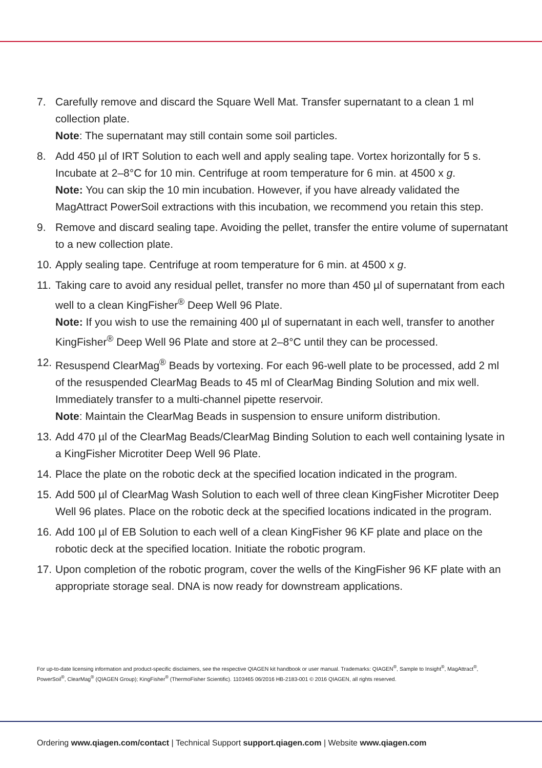7. Carefully remove and discard the Square Well Mat. Transfer supernatant to a clean 1 ml collection plate.
Note: The supernatant may still contain some soil particles.
8. Add 450 µl of IRT Solution to each well and apply sealing tape. Vortex horizontally for 5 s. Incubate at 2–8°C for 10 min. Centrifuge at room temperature for 6 min. at 4500 x g.
Note: You can skip the 10 min incubation. However, if you have already validated the MagAttract PowerSoil extractions with this incubation, we recommend you retain this step.
9. Remove and discard sealing tape. Avoiding the pellet, transfer the entire volume of supernatant to a new collection plate.
10.
Apply sealing tape. Centrifuge at room temperature for 6 min. at 4500 x g.
11.
Taking care to avoid any residual pellet, transfer no more than 450 µl of supernatant from each well to a clean KingFisher<sup>®</sup> Deep Well 96 Plate.
Note: If you wish to use the remaining 400 µl of supernatant in each well, transfer to another KingFisher<sup>®</sup> Deep Well 96 Plate and store at 2–8°C until they can be processed.
12.
Resuspend ClearMag<sup>®</sup> Beads by vortexing. For each 96-well plate to be processed, add 2 ml of the resuspended ClearMag Beads to 45 ml of ClearMag Binding Solution and mix well. Immediately transfer to a multi-channel pipette reservoir.
Note: Maintain the ClearMag Beads in suspension to ensure uniform distribution.
13.
Add 470 µl of the ClearMag Beads/ClearMag Binding Solution to each well containing lysate in a KingFisher Microtiter Deep Well 96 Plate.
14.
Place the plate on the robotic deck at the specified location indicated in the program.
15.
Add 500 µl of ClearMag Wash Solution to each well of three clean KingFisher Microtiter Deep Well 96 plates. Place on the robotic deck at the specified locations indicated in the program.
16.
Add 100 µl of EB Solution to each well of a clean KingFisher 96 KF plate and place on the robotic deck at the specified location. Initiate the robotic program.
17.
Upon completion of the robotic program, cover the wells of the KingFisher 96 KF plate with an appropriate storage seal. DNA is now ready for downstream applications.
For up-to-date licensing information and product-specific disclaimers, see the respective QIAGEN kit handbook or user manual. Trademarks: QIAGEN<sup>®</sup>, Sample to Insight<sup>®</sup>, MagAttract<sup>®</sup>, PowerSoil<sup>®</sup>, ClearMag<sup>®</sup> (QIAGEN Group); KingFisher<sup>®</sup> (ThermoFisher Scientific). 1103465 06/2016 HB-2183-001 © 2016 QIAGEN, all rights reserved.
Ordering www.qiagen.com/contact | Technical Support support.qiagen.com | Website www.qiagen.com